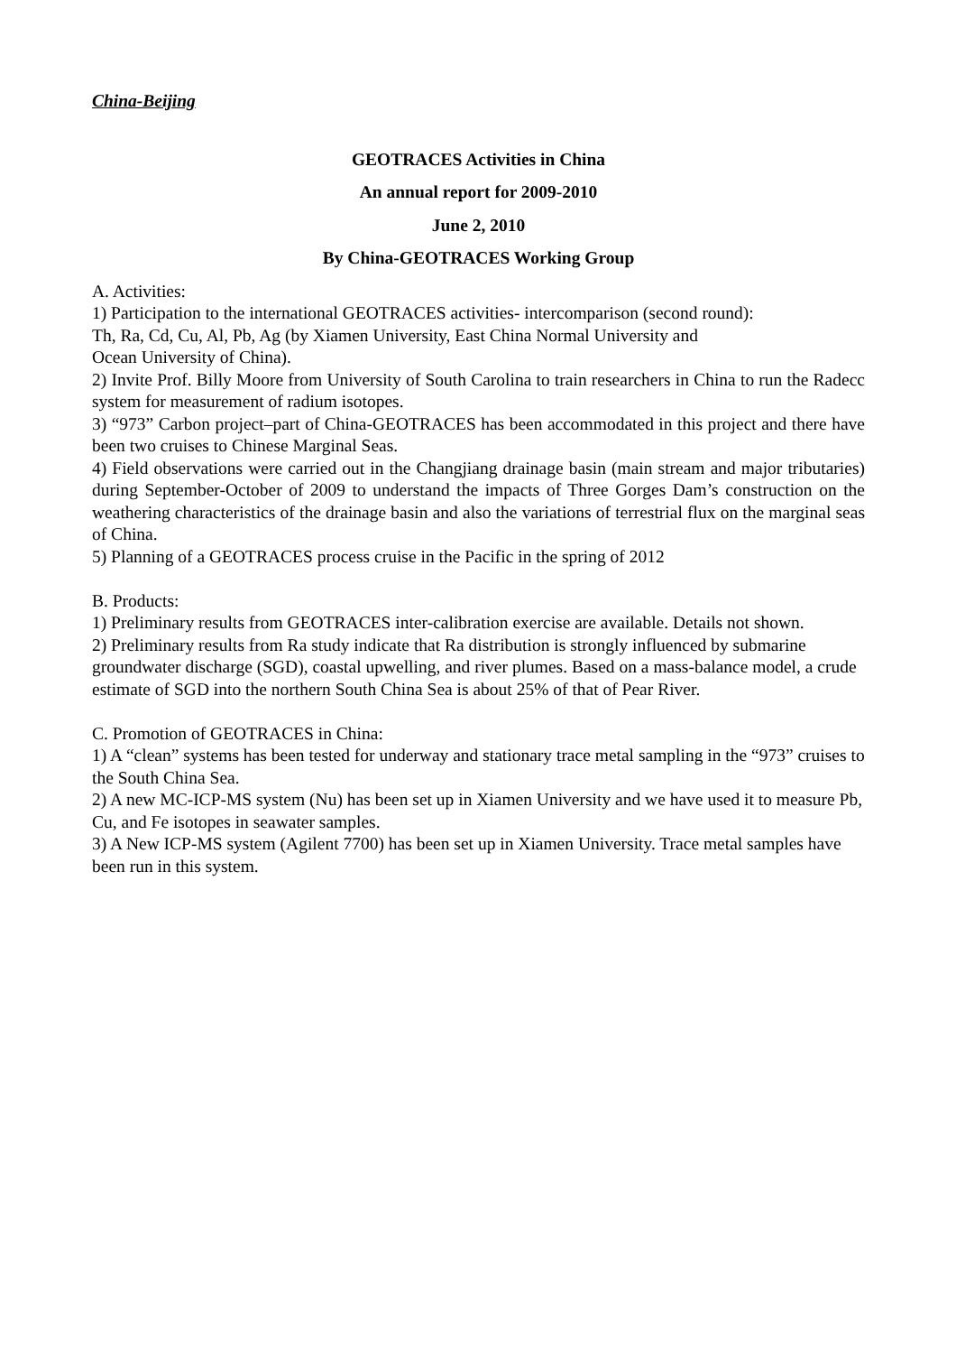China-Beijing
GEOTRACES Activities in China
An annual report for 2009-2010
June 2, 2010
By China-GEOTRACES Working Group
A. Activities:
1) Participation to the international GEOTRACES activities- intercomparison (second round):
Th, Ra, Cd, Cu, Al, Pb, Ag (by Xiamen University, East China Normal University and
Ocean University of China).
2) Invite Prof. Billy Moore from University of South Carolina to train researchers in China to run the Radecc system for measurement of radium isotopes.
3) “973” Carbon project–part of China-GEOTRACES has been accommodated in this project and there have been two cruises to Chinese Marginal Seas.
4) Field observations were carried out in the Changjiang drainage basin (main stream and major tributaries) during September-October of 2009 to understand the impacts of Three Gorges Dam’s construction on the weathering characteristics of the drainage basin and also the variations of terrestrial flux on the marginal seas of China.
5) Planning of a GEOTRACES process cruise in the Pacific in the spring of 2012
B. Products:
1) Preliminary results from GEOTRACES inter-calibration exercise are available. Details not shown.
2) Preliminary results from Ra study indicate that Ra distribution is strongly influenced by submarine groundwater discharge (SGD), coastal upwelling, and river plumes. Based on a mass-balance model, a crude estimate of SGD into the northern South China Sea is about 25% of that of Pear River.
C. Promotion of GEOTRACES in China:
1) A “clean” systems has been tested for underway and stationary trace metal sampling in the “973” cruises to the South China Sea.
2) A new MC-ICP-MS system (Nu) has been set up in Xiamen University and we have used it to measure Pb, Cu, and Fe isotopes in seawater samples.
3) A New ICP-MS system (Agilent 7700) has been set up in Xiamen University. Trace metal samples have been run in this system.